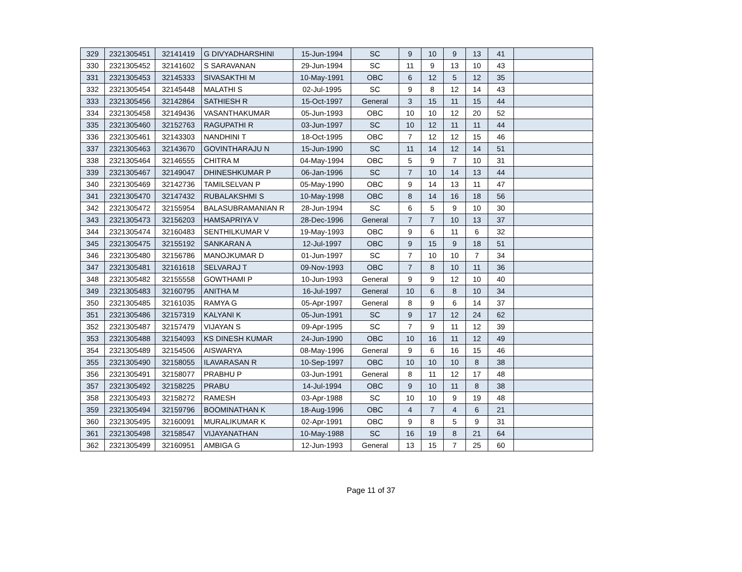| 329 | 2321305451 | 32141419 | G DIVYADHARSHINI | 15-Jun-1994 | SC | 9 | 10 | 9 | 13 | 41 | |
| 330 | 2321305452 | 32141602 | S SARAVANAN | 29-Jun-1994 | SC | 11 | 9 | 13 | 10 | 43 | |
| 331 | 2321305453 | 32145333 | SIVASAKTHI M | 10-May-1991 | OBC | 6 | 12 | 5 | 12 | 35 | |
| 332 | 2321305454 | 32145448 | MALATHI S | 02-Jul-1995 | SC | 9 | 8 | 12 | 14 | 43 | |
| 333 | 2321305456 | 32142864 | SATHIESH R | 15-Oct-1997 | General | 3 | 15 | 11 | 15 | 44 | |
| 334 | 2321305458 | 32149436 | VASANTHAKUMAR | 05-Jun-1993 | OBC | 10 | 10 | 12 | 20 | 52 | |
| 335 | 2321305460 | 32152763 | RAGUPATHI R | 03-Jun-1997 | SC | 10 | 12 | 11 | 11 | 44 | |
| 336 | 2321305461 | 32143303 | NANDHINI T | 18-Oct-1995 | OBC | 7 | 12 | 12 | 15 | 46 | |
| 337 | 2321305463 | 32143670 | GOVINTHARAJU N | 15-Jun-1990 | SC | 11 | 14 | 12 | 14 | 51 | |
| 338 | 2321305464 | 32146555 | CHITRA M | 04-May-1994 | OBC | 5 | 9 | 7 | 10 | 31 | |
| 339 | 2321305467 | 32149047 | DHINESHKUMAR P | 06-Jan-1996 | SC | 7 | 10 | 14 | 13 | 44 | |
| 340 | 2321305469 | 32142736 | TAMILSELVAN P | 05-May-1990 | OBC | 9 | 14 | 13 | 11 | 47 | |
| 341 | 2321305470 | 32147432 | RUBALAKSHMI S | 10-May-1998 | OBC | 8 | 14 | 16 | 18 | 56 | |
| 342 | 2321305472 | 32155954 | BALASUBRAMANIAN R | 28-Jun-1994 | SC | 6 | 5 | 9 | 10 | 30 | |
| 343 | 2321305473 | 32156203 | HAMSAPRIYA V | 28-Dec-1996 | General | 7 | 7 | 10 | 13 | 37 | |
| 344 | 2321305474 | 32160483 | SENTHILKUMAR V | 19-May-1993 | OBC | 9 | 6 | 11 | 6 | 32 | |
| 345 | 2321305475 | 32155192 | SANKARAN A | 12-Jul-1997 | OBC | 9 | 15 | 9 | 18 | 51 | |
| 346 | 2321305480 | 32156786 | MANOJKUMAR D | 01-Jun-1997 | SC | 7 | 10 | 10 | 7 | 34 | |
| 347 | 2321305481 | 32161618 | SELVARAJ T | 09-Nov-1993 | OBC | 7 | 8 | 10 | 11 | 36 | |
| 348 | 2321305482 | 32155558 | GOWTHAMI P | 10-Jun-1993 | General | 9 | 9 | 12 | 10 | 40 | |
| 349 | 2321305483 | 32160795 | ANITHA M | 16-Jul-1997 | General | 10 | 6 | 8 | 10 | 34 | |
| 350 | 2321305485 | 32161035 | RAMYA G | 05-Apr-1997 | General | 8 | 9 | 6 | 14 | 37 | |
| 351 | 2321305486 | 32157319 | KALYANI K | 05-Jun-1991 | SC | 9 | 17 | 12 | 24 | 62 | |
| 352 | 2321305487 | 32157479 | VIJAYAN S | 09-Apr-1995 | SC | 7 | 9 | 11 | 12 | 39 | |
| 353 | 2321305488 | 32154093 | KS DINESH KUMAR | 24-Jun-1990 | OBC | 10 | 16 | 11 | 12 | 49 | |
| 354 | 2321305489 | 32154506 | AISWARYA | 08-May-1996 | General | 9 | 6 | 16 | 15 | 46 | |
| 355 | 2321305490 | 32158055 | ILAVARASAN R | 10-Sep-1997 | OBC | 10 | 10 | 10 | 8 | 38 | |
| 356 | 2321305491 | 32158077 | PRABHU P | 03-Jun-1991 | General | 8 | 11 | 12 | 17 | 48 | |
| 357 | 2321305492 | 32158225 | PRABU | 14-Jul-1994 | OBC | 9 | 10 | 11 | 8 | 38 | |
| 358 | 2321305493 | 32158272 | RAMESH | 03-Apr-1988 | SC | 10 | 10 | 9 | 19 | 48 | |
| 359 | 2321305494 | 32159796 | BOOMINATHAN K | 18-Aug-1996 | OBC | 4 | 7 | 4 | 6 | 21 | |
| 360 | 2321305495 | 32160091 | MURALIKUMAR K | 02-Apr-1991 | OBC | 9 | 8 | 5 | 9 | 31 | |
| 361 | 2321305498 | 32158547 | VIJAYANATHAN | 10-May-1988 | SC | 16 | 19 | 8 | 21 | 64 | |
| 362 | 2321305499 | 32160951 | AMBIGA G | 12-Jun-1993 | General | 13 | 15 | 7 | 25 | 60 | |
Page 11 of 37